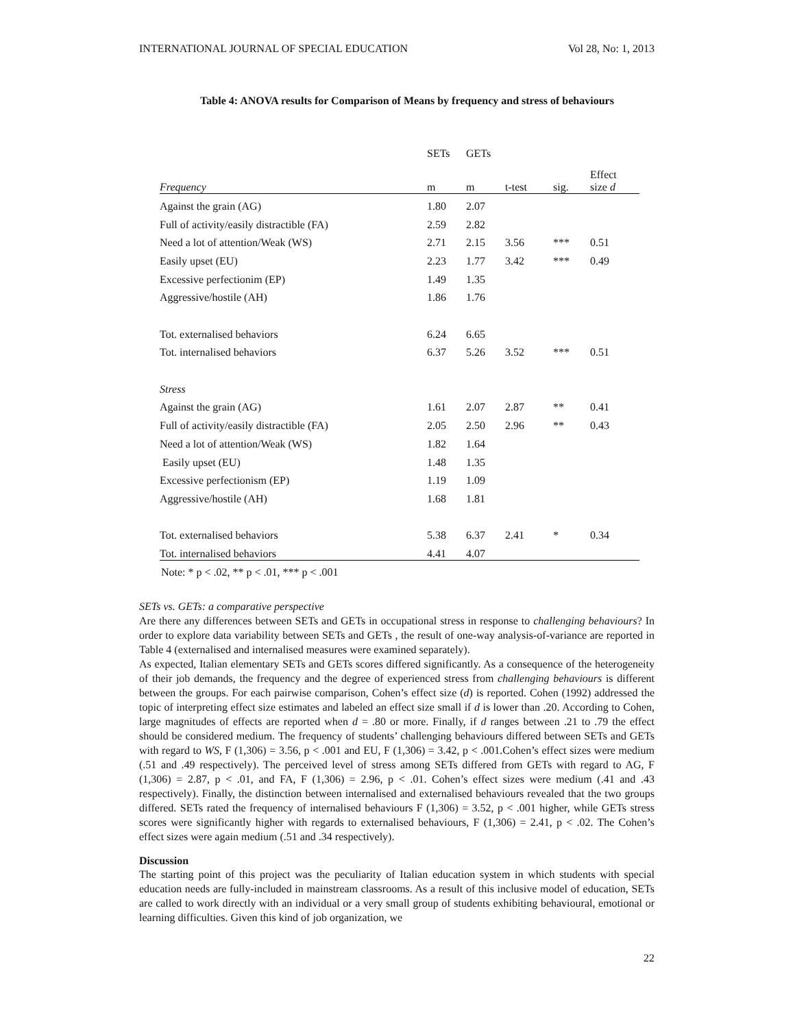INTERNATIONAL JOURNAL OF SPECIAL EDUCATION Vol 28, No: 1, 2013
Table 4: ANOVA results for Comparison of Means by frequency and stress of behaviours
| | SETs | GETs | | | |
| --- | --- | --- | --- | --- | --- |
| Frequency | m | m | t-test | sig. | Effect size d |
| Against the grain (AG) | 1.80 | 2.07 | | | |
| Full of activity/easily distractible (FA) | 2.59 | 2.82 | | | |
| Need a lot of attention/Weak (WS) | 2.71 | 2.15 | 3.56 | *** | 0.51 |
| Easily upset (EU) | 2.23 | 1.77 | 3.42 | *** | 0.49 |
| Excessive perfectionim (EP) | 1.49 | 1.35 | | | |
| Aggressive/hostile (AH) | 1.86 | 1.76 | | | |
| Tot. externalised behaviors | 6.24 | 6.65 | | | |
| Tot. internalised behaviors | 6.37 | 5.26 | 3.52 | *** | 0.51 |
| Stress | | | | | |
| Against the grain (AG) | 1.61 | 2.07 | 2.87 | ** | 0.41 |
| Full of activity/easily distractible (FA) | 2.05 | 2.50 | 2.96 | ** | 0.43 |
| Need a lot of attention/Weak (WS) | 1.82 | 1.64 | | | |
| Easily upset (EU) | 1.48 | 1.35 | | | |
| Excessive perfectionism (EP) | 1.19 | 1.09 | | | |
| Aggressive/hostile (AH) | 1.68 | 1.81 | | | |
| Tot. externalised behaviors | 5.38 | 6.37 | 2.41 | * | 0.34 |
| Tot. internalised behaviors | 4.41 | 4.07 | | | |
Note: * p < .02, ** p < .01, *** p < .001
SETs vs. GETs: a comparative perspective
Are there any differences between SETs and GETs in occupational stress in response to challenging behaviours? In order to explore data variability between SETs and GETs , the result of one-way analysis-of-variance are reported in Table 4 (externalised and internalised measures were examined separately).
As expected, Italian elementary SETs and GETs scores differed significantly. As a consequence of the heterogeneity of their job demands, the frequency and the degree of experienced stress from challenging behaviours is different between the groups. For each pairwise comparison, Cohen’s effect size (d) is reported. Cohen (1992) addressed the topic of interpreting effect size estimates and labeled an effect size small if d is lower than .20. According to Cohen, large magnitudes of effects are reported when d = .80 or more. Finally, if d ranges between .21 to .79 the effect should be considered medium. The frequency of students’ challenging behaviours differed between SETs and GETs with regard to WS, F (1,306) = 3.56, p < .001 and EU, F (1,306) = 3.42, p < .001.Cohen’s effect sizes were medium (.51 and .49 respectively). The perceived level of stress among SETs differed from GETs with regard to AG, F (1,306) = 2.87, p < .01, and FA, F (1,306) = 2.96, p < .01. Cohen’s effect sizes were medium (.41 and .43 respectively). Finally, the distinction between internalised and externalised behaviours revealed that the two groups differed. SETs rated the frequency of internalised behaviours F (1,306) = 3.52, p < .001 higher, while GETs stress scores were significantly higher with regards to externalised behaviours, F (1,306) = 2.41, p < .02. The Cohen’s effect sizes were again medium (.51 and .34 respectively).
Discussion
The starting point of this project was the peculiarity of Italian education system in which students with special education needs are fully-included in mainstream classrooms. As a result of this inclusive model of education, SETs are called to work directly with an individual or a very small group of students exhibiting behavioural, emotional or learning difficulties. Given this kind of job organization, we
22